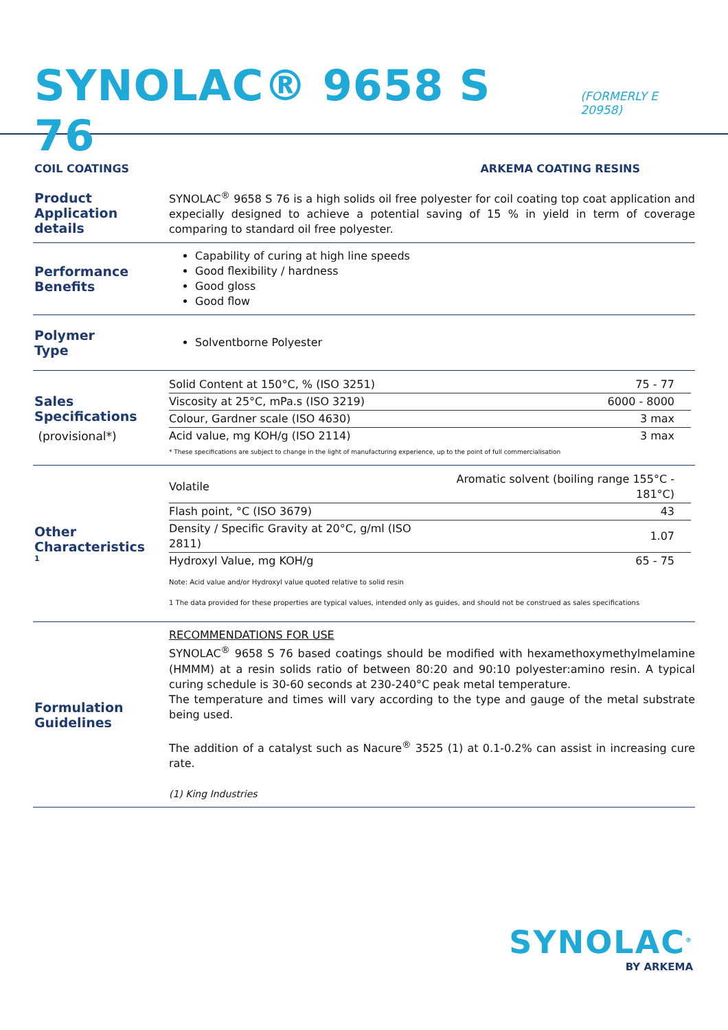SYNOLAC® 9658 S 76
(FORMERLY E 20958)
COIL COATINGS ARKEMA COATING RESINS
Product
Application details
SYNOLAC<sup>®</sup> 9658 S 76 is a high solids oil free polyester for coil coating top coat application and expecially designed to achieve a potential saving of 15 % in yield in term of coverage comparing to standard oil free polyester.
Performance
Benefits
Capability of curing at high line speeds
Good flexibility / hardness
Good gloss
Good flow
Polymer
Type
Solventborne Polyester
Sales
Specifications
(provisional*)
| Solid Content at 150°C, % (ISO 3251) | 75 - 77 |
| Viscosity at 25°C, mPa.s (ISO 3219) | 6000 - 8000 |
| Colour, Gardner scale (ISO 4630) | 3 max |
| Acid value, mg KOH/g (ISO 2114) | 3 max |
* These specifications are subject to change in the light of manufacturing experience, up to the point of full commercialisation
Other
Characteristics<sup>1</sup>
| Volatile | Aromatic solvent (boiling range 155°C - 181°C) |
| Flash point, °C (ISO 3679) | 43 |
| Density / Specific Gravity at 20°C, g/ml (ISO 2811) | 1.07 |
| Hydroxyl Value, mg KOH/g | 65 - 75 |
Note: Acid value and/or Hydroxyl value quoted relative to solid resin
1 The data provided for these properties are typical values, intended only as guides, and should not be construed as sales specifications
Formulation
Guidelines
RECOMMENDATIONS FOR USE
SYNOLAC<sup>®</sup> 9658 S 76 based coatings should be modified with hexamethoxymethylmelamine (HMMM) at a resin solids ratio of between 80:20 and 90:10 polyester:amino resin. A typical curing schedule is 30-60 seconds at 230-240°C peak metal temperature.
The temperature and times will vary according to the type and gauge of the metal substrate being used.
The addition of a catalyst such as Nacure<sup>®</sup> 3525 (1) at 0.1-0.2% can assist in increasing cure rate.
(1) King Industries
SYNOLAC<sup>®</sup>
BY ARKEMA